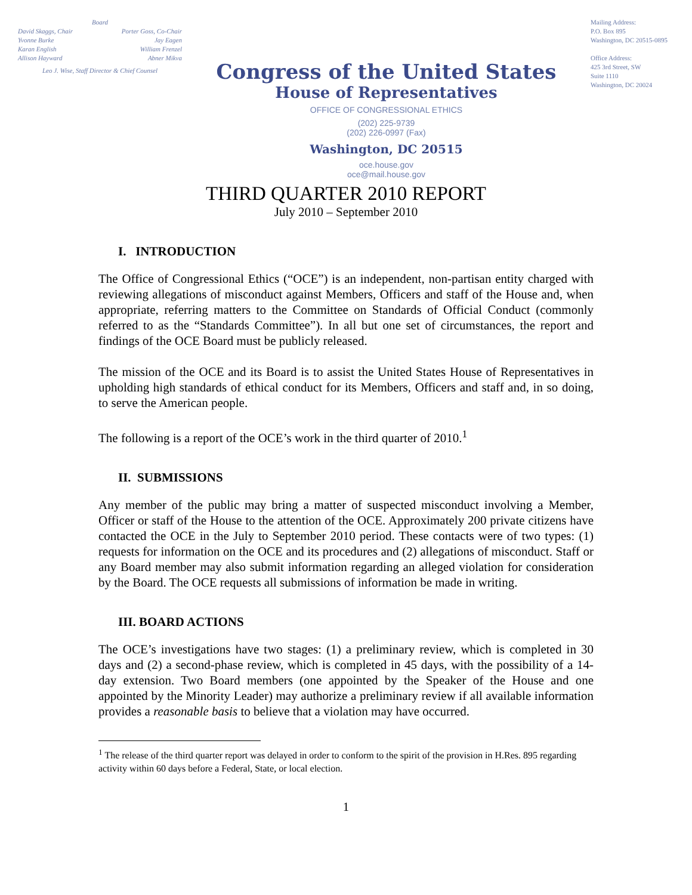Board
David Skaggs, Chair Porter Goss, Co-Chair
Yvonne Burke Jay Eagen
Karan English William Frenzel
Allison Hayward Abner Mikva
Leo J. Wise, Staff Director & Chief Counsel
Congress of the United States
House of Representatives
OFFICE OF CONGRESSIONAL ETHICS
(202) 225-9739
(202) 226-0997 (Fax)
Washington, DC 20515
oce.house.gov
oce@mail.house.gov
Mailing Address:
P.O. Box 895
Washington, DC 20515-0895
Office Address:
425 3rd Street, SW
Suite 1110
Washington, DC 20024
THIRD QUARTER 2010 REPORT
July 2010 – September 2010
I. INTRODUCTION
The Office of Congressional Ethics (“OCE”) is an independent, non-partisan entity charged with reviewing allegations of misconduct against Members, Officers and staff of the House and, when appropriate, referring matters to the Committee on Standards of Official Conduct (commonly referred to as the “Standards Committee”). In all but one set of circumstances, the report and findings of the OCE Board must be publicly released.
The mission of the OCE and its Board is to assist the United States House of Representatives in upholding high standards of ethical conduct for its Members, Officers and staff and, in so doing, to serve the American people.
The following is a report of the OCE’s work in the third quarter of 2010.<sup>1</sup>
II. SUBMISSIONS
Any member of the public may bring a matter of suspected misconduct involving a Member, Officer or staff of the House to the attention of the OCE. Approximately 200 private citizens have contacted the OCE in the July to September 2010 period. These contacts were of two types: (1) requests for information on the OCE and its procedures and (2) allegations of misconduct. Staff or any Board member may also submit information regarding an alleged violation for consideration by the Board. The OCE requests all submissions of information be made in writing.
III. BOARD ACTIONS
The OCE’s investigations have two stages: (1) a preliminary review, which is completed in 30 days and (2) a second-phase review, which is completed in 45 days, with the possibility of a 14-day extension. Two Board members (one appointed by the Speaker of the House and one appointed by the Minority Leader) may authorize a preliminary review if all available information provides a reasonable basis to believe that a violation may have occurred.
<sup>1</sup> The release of the third quarter report was delayed in order to conform to the spirit of the provision in H.Res. 895 regarding activity within 60 days before a Federal, State, or local election.
1